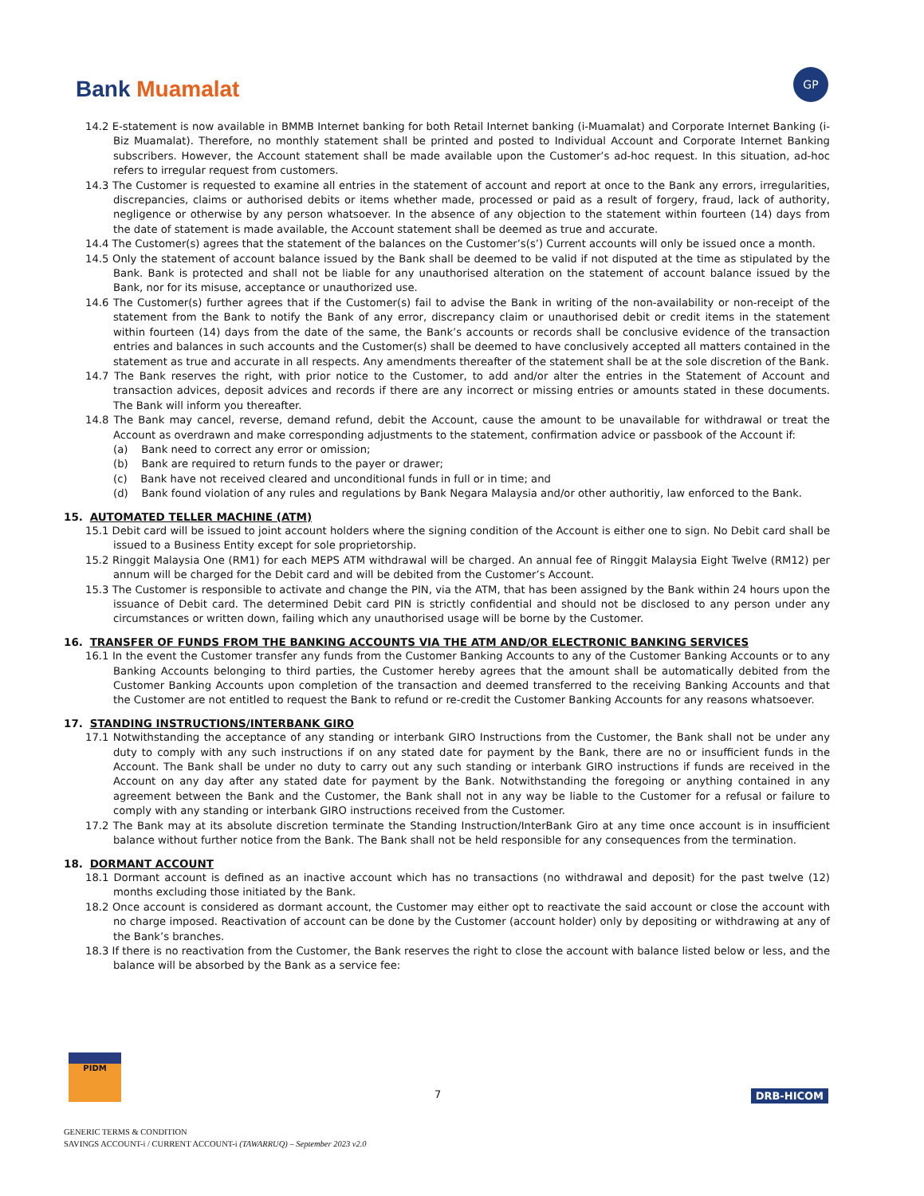Bank Muamalat
GP
14.2 E-statement is now available in BMMB Internet banking for both Retail Internet banking (i-Muamalat) and Corporate Internet Banking (i-Biz Muamalat). Therefore, no monthly statement shall be printed and posted to Individual Account and Corporate Internet Banking subscribers. However, the Account statement shall be made available upon the Customer’s ad-hoc request. In this situation, ad-hoc refers to irregular request from customers.
14.3 The Customer is requested to examine all entries in the statement of account and report at once to the Bank any errors, irregularities, discrepancies, claims or authorised debits or items whether made, processed or paid as a result of forgery, fraud, lack of authority, negligence or otherwise by any person whatsoever. In the absence of any objection to the statement within fourteen (14) days from the date of statement is made available, the Account statement shall be deemed as true and accurate.
14.4 The Customer(s) agrees that the statement of the balances on the Customer’s(s’) Current accounts will only be issued once a month.
14.5 Only the statement of account balance issued by the Bank shall be deemed to be valid if not disputed at the time as stipulated by the Bank. Bank is protected and shall not be liable for any unauthorised alteration on the statement of account balance issued by the Bank, nor for its misuse, acceptance or unauthorized use.
14.6 The Customer(s) further agrees that if the Customer(s) fail to advise the Bank in writing of the non-availability or non-receipt of the statement from the Bank to notify the Bank of any error, discrepancy claim or unauthorised debit or credit items in the statement within fourteen (14) days from the date of the same, the Bank’s accounts or records shall be conclusive evidence of the transaction entries and balances in such accounts and the Customer(s) shall be deemed to have conclusively accepted all matters contained in the statement as true and accurate in all respects. Any amendments thereafter of the statement shall be at the sole discretion of the Bank.
14.7 The Bank reserves the right, with prior notice to the Customer, to add and/or alter the entries in the Statement of Account and transaction advices, deposit advices and records if there are any incorrect or missing entries or amounts stated in these documents. The Bank will inform you thereafter.
14.8 The Bank may cancel, reverse, demand refund, debit the Account, cause the amount to be unavailable for withdrawal or treat the Account as overdrawn and make corresponding adjustments to the statement, confirmation advice or passbook of the Account if:
(a) Bank need to correct any error or omission;
(b) Bank are required to return funds to the payer or drawer;
(c) Bank have not received cleared and unconditional funds in full or in time; and
(d) Bank found violation of any rules and regulations by Bank Negara Malaysia and/or other authoritiy, law enforced to the Bank.
15. AUTOMATED TELLER MACHINE (ATM)
15.1 Debit card will be issued to joint account holders where the signing condition of the Account is either one to sign. No Debit card shall be issued to a Business Entity except for sole proprietorship.
15.2 Ringgit Malaysia One (RM1) for each MEPS ATM withdrawal will be charged. An annual fee of Ringgit Malaysia Eight Twelve (RM12) per annum will be charged for the Debit card and will be debited from the Customer’s Account.
15.3 The Customer is responsible to activate and change the PIN, via the ATM, that has been assigned by the Bank within 24 hours upon the issuance of Debit card. The determined Debit card PIN is strictly confidential and should not be disclosed to any person under any circumstances or written down, failing which any unauthorised usage will be borne by the Customer.
16. TRANSFER OF FUNDS FROM THE BANKING ACCOUNTS VIA THE ATM AND/OR ELECTRONIC BANKING SERVICES
16.1 In the event the Customer transfer any funds from the Customer Banking Accounts to any of the Customer Banking Accounts or to any Banking Accounts belonging to third parties, the Customer hereby agrees that the amount shall be automatically debited from the Customer Banking Accounts upon completion of the transaction and deemed transferred to the receiving Banking Accounts and that the Customer are not entitled to request the Bank to refund or re-credit the Customer Banking Accounts for any reasons whatsoever.
17. STANDING INSTRUCTIONS/INTERBANK GIRO
17.1 Notwithstanding the acceptance of any standing or interbank GIRO Instructions from the Customer, the Bank shall not be under any duty to comply with any such instructions if on any stated date for payment by the Bank, there are no or insufficient funds in the Account. The Bank shall be under no duty to carry out any such standing or interbank GIRO instructions if funds are received in the Account on any day after any stated date for payment by the Bank. Notwithstanding the foregoing or anything contained in any agreement between the Bank and the Customer, the Bank shall not in any way be liable to the Customer for a refusal or failure to comply with any standing or interbank GIRO instructions received from the Customer.
17.2 The Bank may at its absolute discretion terminate the Standing Instruction/InterBank Giro at any time once account is in insufficient balance without further notice from the Bank. The Bank shall not be held responsible for any consequences from the termination.
18. DORMANT ACCOUNT
18.1 Dormant account is defined as an inactive account which has no transactions (no withdrawal and deposit) for the past twelve (12) months excluding those initiated by the Bank.
18.2 Once account is considered as dormant account, the Customer may either opt to reactivate the said account or close the account with no charge imposed. Reactivation of account can be done by the Customer (account holder) only by depositing or withdrawing at any of the Bank’s branches.
18.3 If there is no reactivation from the Customer, the Bank reserves the right to close the account with balance listed below or less, and the balance will be absorbed by the Bank as a service fee:
PIDM
7 DRB-HICOM
GENERIC TERMS & CONDITION
SAVINGS ACCOUNT-i / CURRENT ACCOUNT-i (TAWARRUQ) – September 2023 v2.0